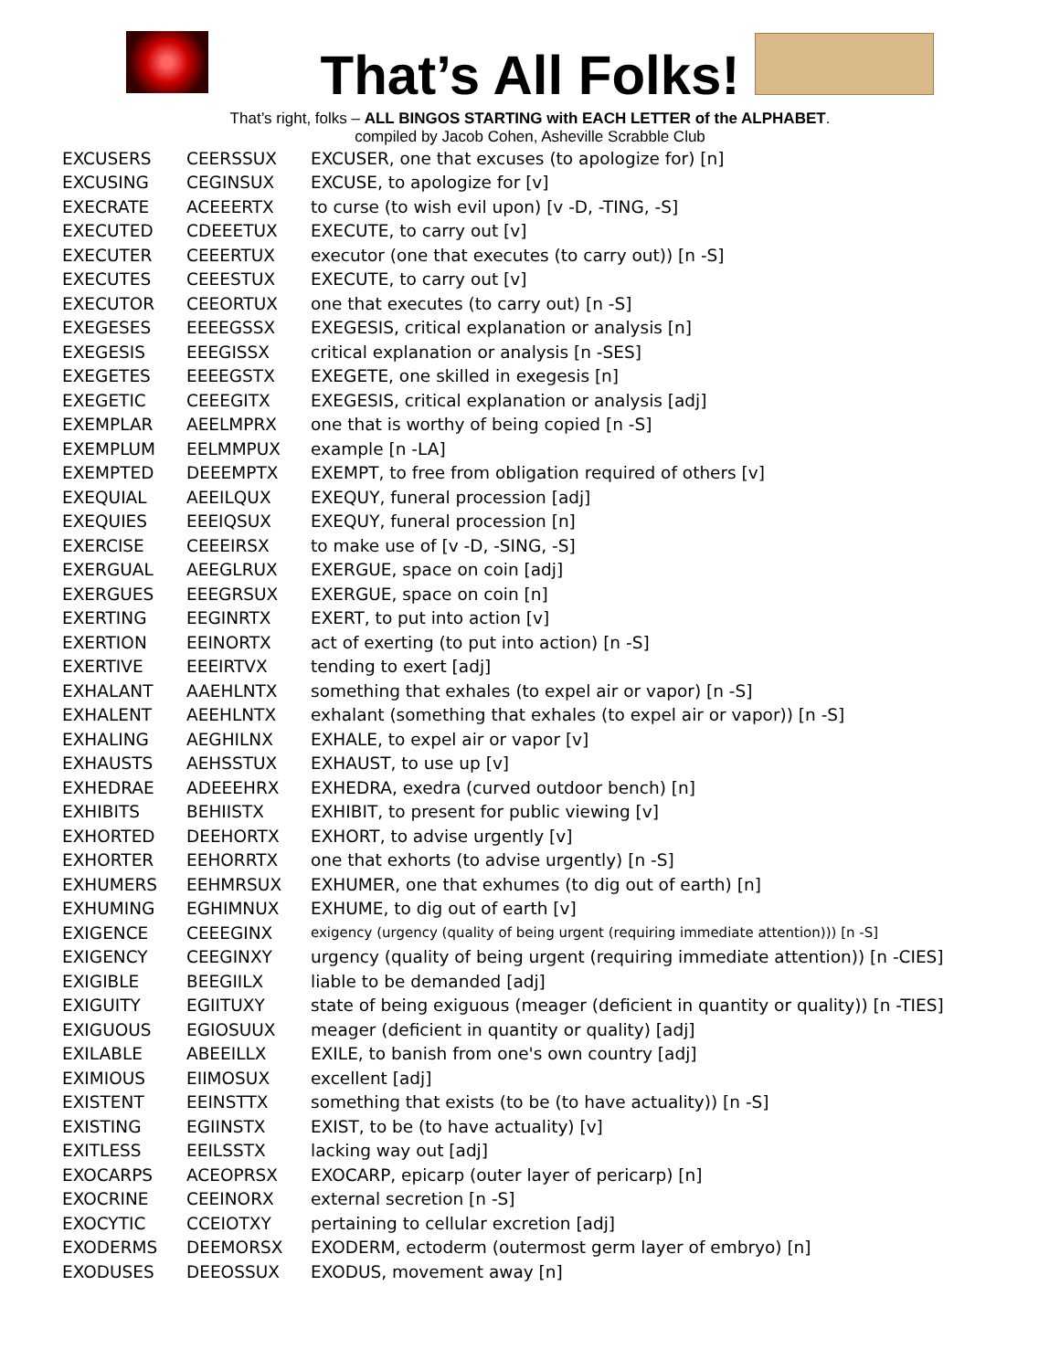That’s All Folks!
That’s right, folks – ALL BINGOS STARTING with EACH LETTER of the ALPHABET.
compiled by Jacob Cohen, Asheville Scrabble Club
| EXCUSERS | CEERSSUX | EXCUSER, one that excuses (to apologize for) [n] |
| EXCUSING | CEGINSUX | EXCUSE, to apologize for [v] |
| EXECRATE | ACEEERTX | to curse (to wish evil upon) [v -D, -TING, -S] |
| EXECUTED | CDEEETUX | EXECUTE, to carry out [v] |
| EXECUTER | CEEERTUX | executor (one that executes (to carry out)) [n -S] |
| EXECUTES | CEEESTUX | EXECUTE, to carry out [v] |
| EXECUTOR | CEEORTUX | one that executes (to carry out) [n -S] |
| EXEGESES | EEEEGSSX | EXEGESIS, critical explanation or analysis [n] |
| EXEGESIS | EEEGISSX | critical explanation or analysis [n -SES] |
| EXEGETES | EEEEGSTX | EXEGETE, one skilled in exegesis [n] |
| EXEGETIC | CEEEGITX | EXEGESIS, critical explanation or analysis [adj] |
| EXEMPLAR | AEELMPRX | one that is worthy of being copied [n -S] |
| EXEMPLUM | EELMMPUX | example [n -LA] |
| EXEMPTED | DEEEMPTX | EXEMPT, to free from obligation required of others [v] |
| EXEQUIAL | AEEILQUX | EXEQUY, funeral procession [adj] |
| EXEQUIES | EEEIQSUX | EXEQUY, funeral procession [n] |
| EXERCISE | CEEEIRSX | to make use of [v -D, -SING, -S] |
| EXERGUAL | AEEGLRUX | EXERGUE, space on coin [adj] |
| EXERGUES | EEEGRSUX | EXERGUE, space on coin [n] |
| EXERTING | EEGINRTX | EXERT, to put into action [v] |
| EXERTION | EEINORTX | act of exerting (to put into action) [n -S] |
| EXERTIVE | EEEIRTVX | tending to exert [adj] |
| EXHALANT | AAEHLNTX | something that exhales (to expel air or vapor) [n -S] |
| EXHALENT | AEEHLNTX | exhalant (something that exhales (to expel air or vapor)) [n -S] |
| EXHALING | AEGHILNX | EXHALE, to expel air or vapor [v] |
| EXHAUSTS | AEHSSTUX | EXHAUST, to use up [v] |
| EXHEDRAE | ADEEEHRX | EXHEDRA, exedra (curved outdoor bench) [n] |
| EXHIBITS | BEHIISTX | EXHIBIT, to present for public viewing [v] |
| EXHORTED | DEEHORTX | EXHORT, to advise urgently [v] |
| EXHORTER | EEHORRTX | one that exhorts (to advise urgently) [n -S] |
| EXHUMERS | EEHMRSUX | EXHUMER, one that exhumes (to dig out of earth) [n] |
| EXHUMING | EGHIMNUX | EXHUME, to dig out of earth [v] |
| EXIGENCE | CEEEGINX | exigency (urgency (quality of being urgent (requiring immediate attention))) [n -S] |
| EXIGENCY | CEEGINXY | urgency (quality of being urgent (requiring immediate attention)) [n -CIES] |
| EXIGIBLE | BEEGIILX | liable to be demanded [adj] |
| EXIGUITY | EGIITUXY | state of being exiguous (meager (deficient in quantity or quality)) [n -TIES] |
| EXIGUOUS | EGIOSUUX | meager (deficient in quantity or quality) [adj] |
| EXILABLE | ABEEILLX | EXILE, to banish from one's own country [adj] |
| EXIMIOUS | EIIMOSUX | excellent [adj] |
| EXISTENT | EEINSTTX | something that exists (to be (to have actuality)) [n -S] |
| EXISTING | EGIINSTX | EXIST, to be (to have actuality) [v] |
| EXITLESS | EEILSSTX | lacking way out [adj] |
| EXOCARPS | ACEOPRSX | EXOCARP, epicarp (outer layer of pericarp) [n] |
| EXOCRINE | CEEINORX | external secretion [n -S] |
| EXOCYTIC | CCEIOTXY | pertaining to cellular excretion [adj] |
| EXODERMS | DEEMORSX | EXODERM, ectoderm (outermost germ layer of embryo) [n] |
| EXODUSES | DEEOSSUX | EXODUS, movement away [n] |